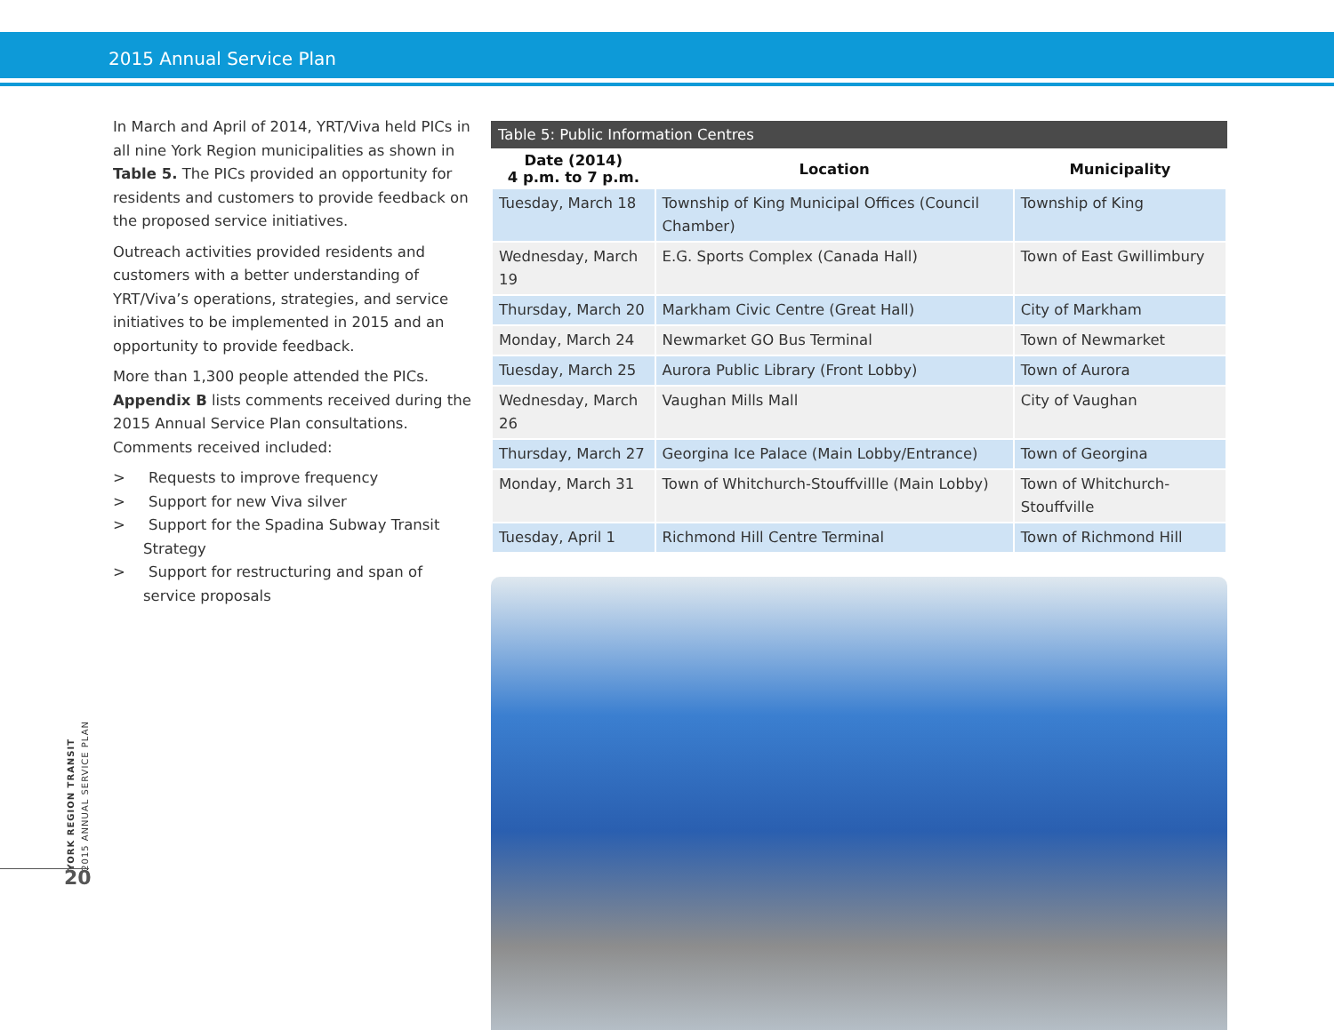2015 Annual Service Plan
In March and April of 2014, YRT/Viva held PICs in all nine York Region municipalities as shown in Table 5. The PICs provided an opportunity for residents and customers to provide feedback on the proposed service initiatives.
Outreach activities provided residents and customers with a better understanding of YRT/Viva’s operations, strategies, and service initiatives to be implemented in 2015 and an opportunity to provide feedback.
More than 1,300 people attended the PICs. Appendix B lists comments received during the 2015 Annual Service Plan consultations. Comments received included:
> Requests to improve frequency
> Support for new Viva silver
> Support for the Spadina Subway Transit Strategy
> Support for restructuring and span of service proposals
Table 5: Public Information Centres
| Date (2014) 4 p.m. to 7 p.m. | Location | Municipality |
| --- | --- | --- |
| Tuesday, March 18 | Township of King Municipal Offices (Council Chamber) | Township of King |
| Wednesday, March 19 | E.G. Sports Complex (Canada Hall) | Town of East Gwillimbury |
| Thursday, March 20 | Markham Civic Centre (Great Hall) | City of Markham |
| Monday, March 24 | Newmarket GO Bus Terminal | Town of Newmarket |
| Tuesday, March 25 | Aurora Public Library (Front Lobby) | Town of Aurora |
| Wednesday, March 26 | Vaughan Mills Mall | City of Vaughan |
| Thursday, March 27 | Georgina Ice Palace (Main Lobby/Entrance) | Town of Georgina |
| Monday, March 31 | Town of Whitchurch-Stouffvillle (Main Lobby) | Town of Whitchurch-Stouffville |
| Tuesday, April 1 | Richmond Hill Centre Terminal | Town of Richmond Hill |
YORK REGION TRANSIT
2015 ANNUAL SERVICE PLAN
20